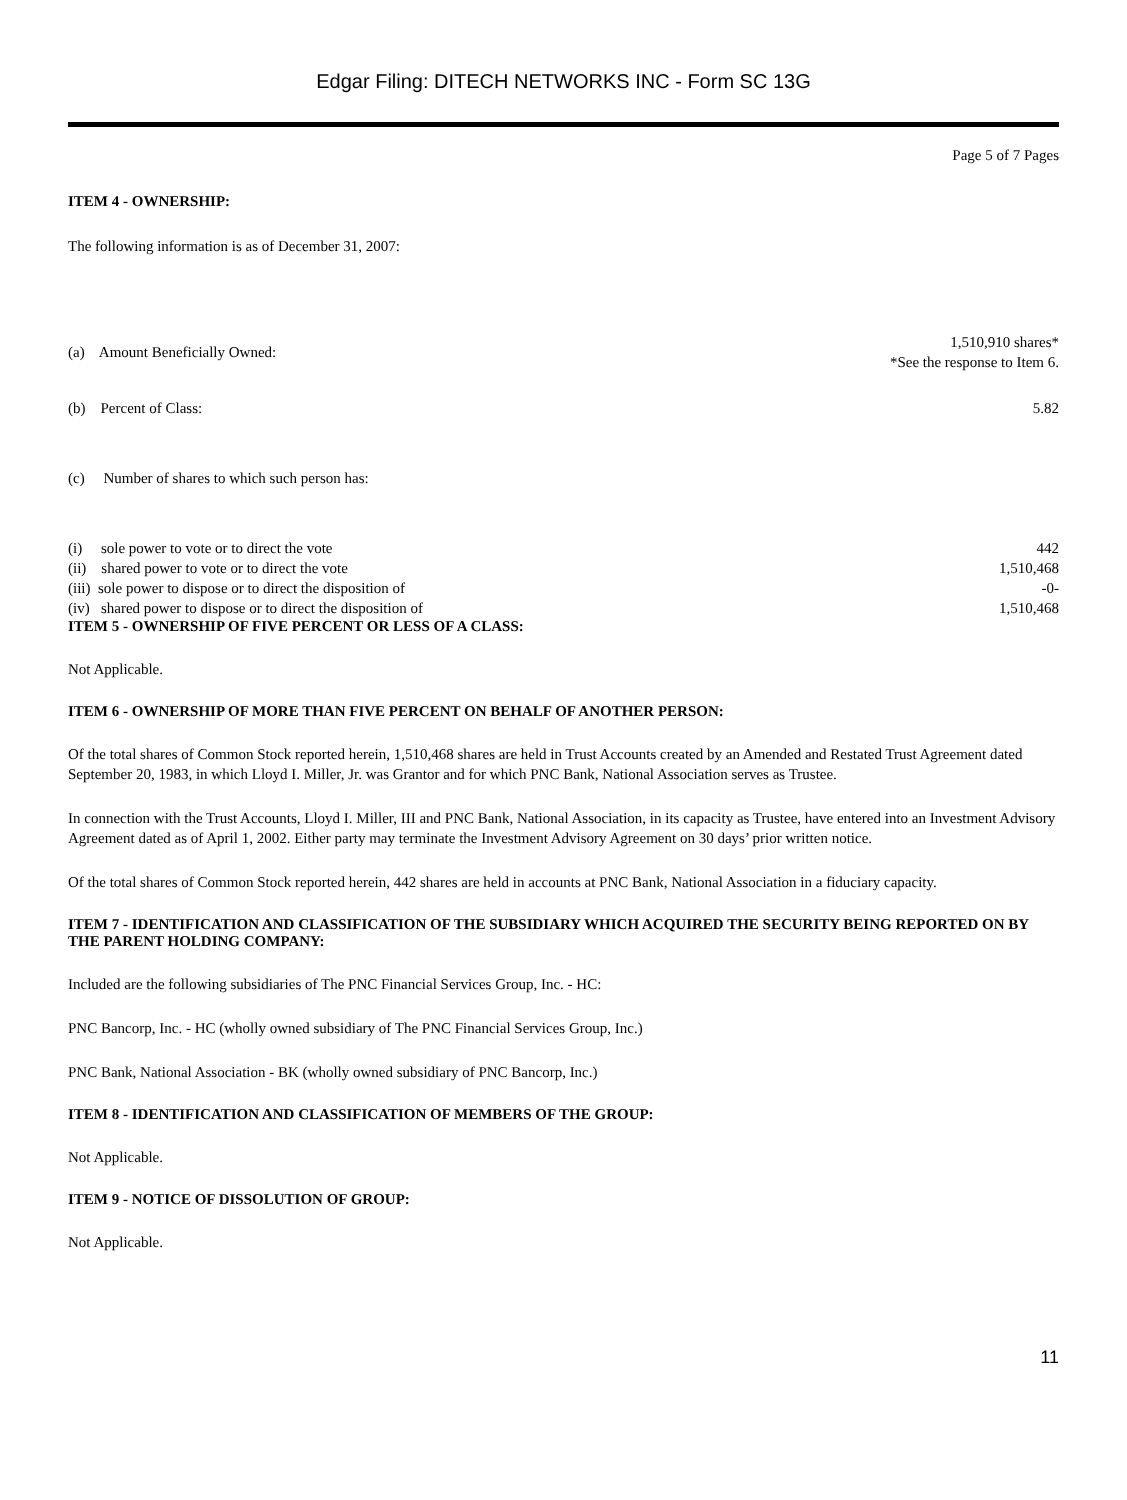Edgar Filing: DITECH NETWORKS INC - Form SC 13G
Page 5 of 7 Pages
ITEM 4 - OWNERSHIP:
The following information is as of December 31, 2007:
| (a) Amount Beneficially Owned: | 1,510,910 shares* *See the response to Item 6. |
| (b) Percent of Class: | 5.82 |
| (c) Number of shares to which such person has: | |
| (i) sole power to vote or to direct the vote | 442 |
| (ii) shared power to vote or to direct the vote | 1,510,468 |
| (iii) sole power to dispose or to direct the disposition of | -0- |
| (iv) shared power to dispose or to direct the disposition of | 1,510,468 |
ITEM 5 - OWNERSHIP OF FIVE PERCENT OR LESS OF A CLASS:
Not Applicable.
ITEM 6 - OWNERSHIP OF MORE THAN FIVE PERCENT ON BEHALF OF ANOTHER PERSON:
Of the total shares of Common Stock reported herein, 1,510,468 shares are held in Trust Accounts created by an Amended and Restated Trust Agreement dated September 20, 1983, in which Lloyd I. Miller, Jr. was Grantor and for which PNC Bank, National Association serves as Trustee.
In connection with the Trust Accounts, Lloyd I. Miller, III and PNC Bank, National Association, in its capacity as Trustee, have entered into an Investment Advisory Agreement dated as of April 1, 2002. Either party may terminate the Investment Advisory Agreement on 30 days’ prior written notice.
Of the total shares of Common Stock reported herein, 442 shares are held in accounts at PNC Bank, National Association in a fiduciary capacity.
ITEM 7 - IDENTIFICATION AND CLASSIFICATION OF THE SUBSIDIARY WHICH ACQUIRED THE SECURITY BEING REPORTED ON BY THE PARENT HOLDING COMPANY:
Included are the following subsidiaries of The PNC Financial Services Group, Inc. - HC:
PNC Bancorp, Inc. - HC (wholly owned subsidiary of The PNC Financial Services Group, Inc.)
PNC Bank, National Association - BK (wholly owned subsidiary of PNC Bancorp, Inc.)
ITEM 8 - IDENTIFICATION AND CLASSIFICATION OF MEMBERS OF THE GROUP:
Not Applicable.
ITEM 9 - NOTICE OF DISSOLUTION OF GROUP:
Not Applicable.
11